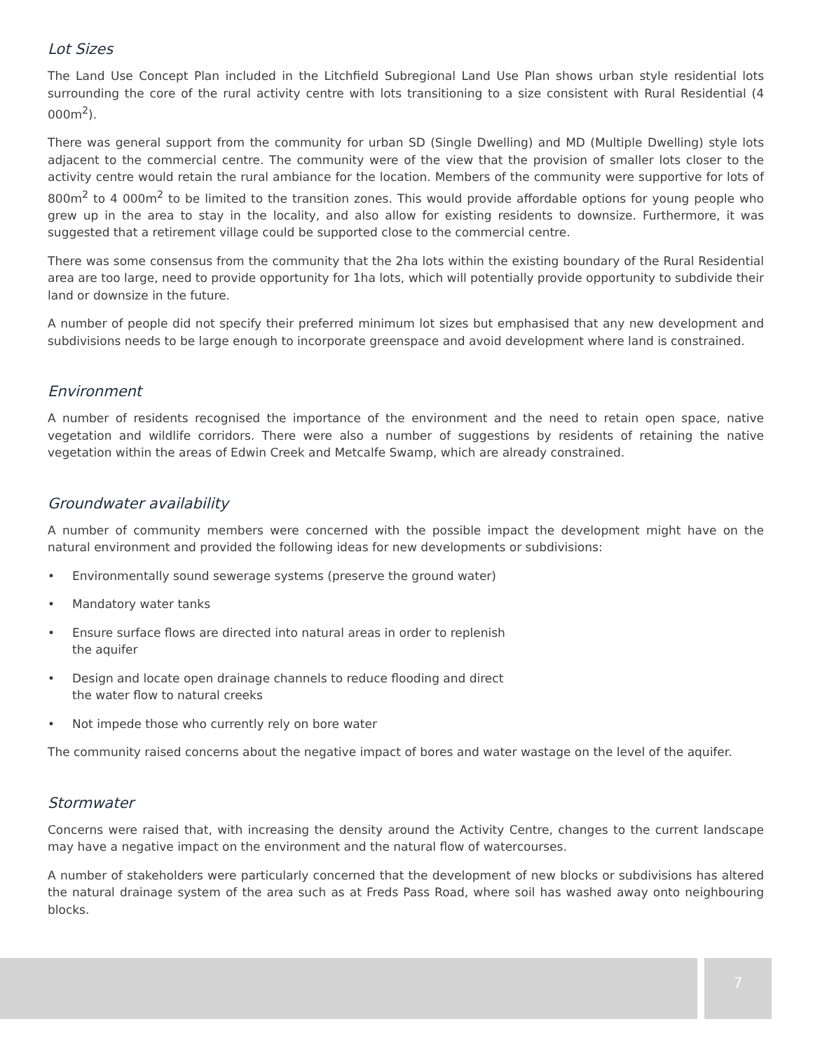Lot Sizes
The Land Use Concept Plan included in the Litchfield Subregional Land Use Plan shows urban style residential lots surrounding the core of the rural activity centre with lots transitioning to a size consistent with Rural Residential (4 000m<sup>2</sup>).
There was general support from the community for urban SD (Single Dwelling) and MD (Multiple Dwelling) style lots adjacent to the commercial centre. The community were of the view that the provision of smaller lots closer to the activity centre would retain the rural ambiance for the location. Members of the community were supportive for lots of 800m<sup>2</sup> to 4 000m<sup>2</sup> to be limited to the transition zones. This would provide affordable options for young people who grew up in the area to stay in the locality, and also allow for existing residents to downsize. Furthermore, it was suggested that a retirement village could be supported close to the commercial centre.
There was some consensus from the community that the 2ha lots within the existing boundary of the Rural Residential area are too large, need to provide opportunity for 1ha lots, which will potentially provide opportunity to subdivide their land or downsize in the future.
A number of people did not specify their preferred minimum lot sizes but emphasised that any new development and subdivisions needs to be large enough to incorporate greenspace and avoid development where land is constrained.
Environment
A number of residents recognised the importance of the environment and the need to retain open space, native vegetation and wildlife corridors. There were also a number of suggestions by residents of retaining the native vegetation within the areas of Edwin Creek and Metcalfe Swamp, which are already constrained.
Groundwater availability
A number of community members were concerned with the possible impact the development might have on the natural environment and provided the following ideas for new developments or subdivisions:
• Environmentally sound sewerage systems (preserve the ground water)
• Mandatory water tanks
• Ensure surface flows are directed into natural areas in order to replenish
the aquifer
• Design and locate open drainage channels to reduce flooding and direct
the water flow to natural creeks
• Not impede those who currently rely on bore water
The community raised concerns about the negative impact of bores and water wastage on the level of the aquifer.
Stormwater
Concerns were raised that, with increasing the density around the Activity Centre, changes to the current landscape may have a negative impact on the environment and the natural flow of watercourses.
A number of stakeholders were particularly concerned that the development of new blocks or subdivisions has altered the natural drainage system of the area such as at Freds Pass Road, where soil has washed away onto neighbouring blocks.
7